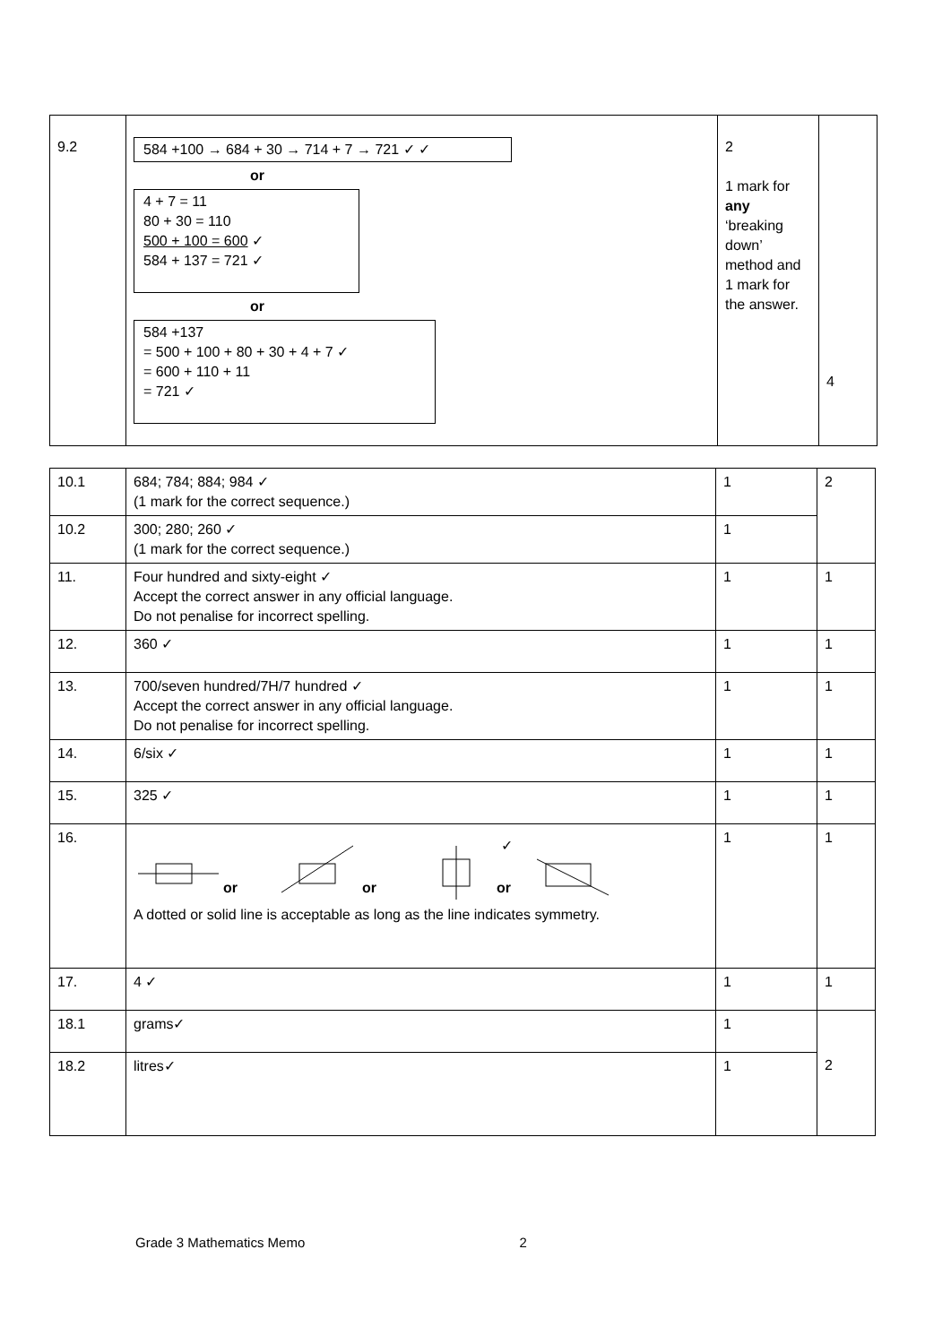| 9.2 | 584 +100 → 684 + 30 → 714 + 7 → 721 ✓ ✓ or 4 + 7 = 11 80 + 30 = 110 500 + 100 = 600 ✓ 584 + 137 = 721 ✓ or 584 +137 = 500 + 100 + 80 + 30 + 4 + 7 ✓ = 600 + 110 + 11 = 721 ✓ | 2 1 mark for any ‘breaking down’ method and 1 mark for the answer. | 4 |
| 10.1 | 684; 784; 884; 984 ✓ (1 mark for the correct sequence.) | 1 | 2 |
| 10.2 | 300; 280; 260 ✓ (1 mark for the correct sequence.) | 1 | |
| 11. | Four hundred and sixty-eight ✓ Accept the correct answer in any official language. Do not penalise for incorrect spelling. | 1 | 1 |
| 12. | 360 ✓ | 1 | 1 |
| 13. | 700/seven hundred/7H/7 hundred ✓ Accept the correct answer in any official language. Do not penalise for incorrect spelling. | 1 | 1 |
| 14. | 6/six ✓ | 1 | 1 |
| 15. | 325 ✓ | 1 | 1 |
| 16. | ✓ or or or A dotted or solid line is acceptable as long as the line indicates symmetry. | 1 | 1 |
| 17. | 4 ✓ | 1 | 1 |
| 18.1 | grams✓ | 1 | 2 |
| 18.2 | litres✓ | 1 | |
Grade 3 Mathematics Memo 2